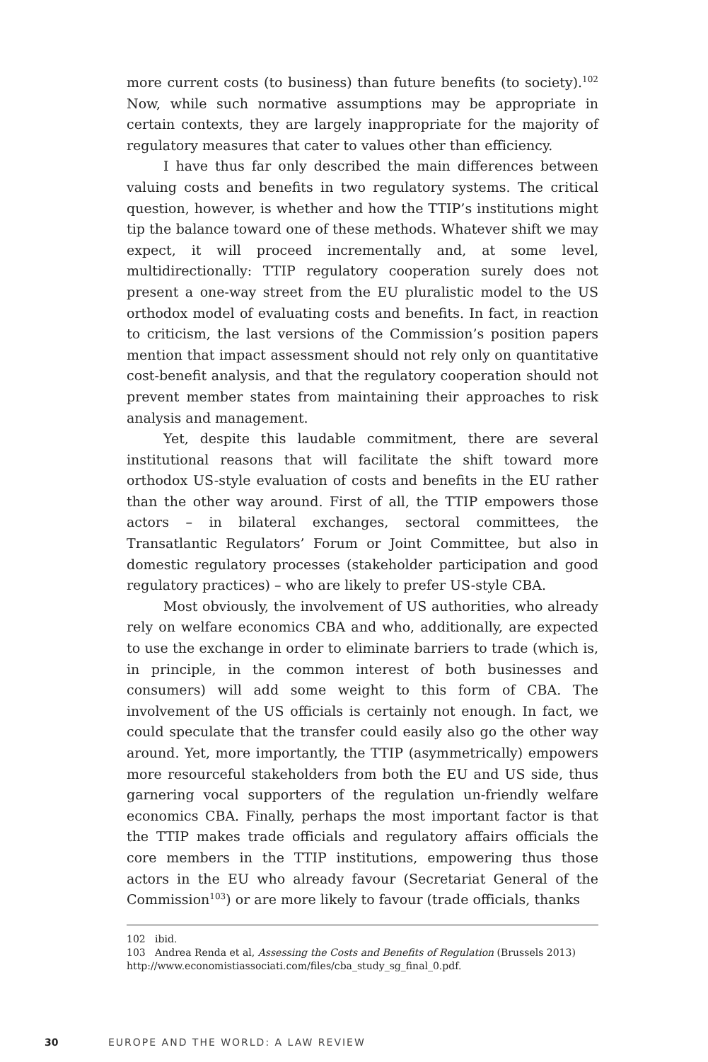more current costs (to business) than future benefits (to society).<sup>102</sup> Now, while such normative assumptions may be appropriate in certain contexts, they are largely inappropriate for the majority of regulatory measures that cater to values other than efficiency.
I have thus far only described the main differences between valuing costs and benefits in two regulatory systems. The critical question, however, is whether and how the TTIP’s institutions might tip the balance toward one of these methods. Whatever shift we may expect, it will proceed incrementally and, at some level, multidirectionally: TTIP regulatory cooperation surely does not present a one-way street from the EU pluralistic model to the US orthodox model of evaluating costs and benefits. In fact, in reaction to criticism, the last versions of the Commission’s position papers mention that impact assessment should not rely only on quantitative cost-benefit analysis, and that the regulatory cooperation should not prevent member states from maintaining their approaches to risk analysis and management.
Yet, despite this laudable commitment, there are several institutional reasons that will facilitate the shift toward more orthodox US-style evaluation of costs and benefits in the EU rather than the other way around. First of all, the TTIP empowers those actors – in bilateral exchanges, sectoral committees, the Transatlantic Regulators’ Forum or Joint Committee, but also in domestic regulatory processes (stakeholder participation and good regulatory practices) – who are likely to prefer US-style CBA.
Most obviously, the involvement of US authorities, who already rely on welfare economics CBA and who, additionally, are expected to use the exchange in order to eliminate barriers to trade (which is, in principle, in the common interest of both businesses and consumers) will add some weight to this form of CBA. The involvement of the US officials is certainly not enough. In fact, we could speculate that the transfer could easily also go the other way around. Yet, more importantly, the TTIP (asymmetrically) empowers more resourceful stakeholders from both the EU and US side, thus garnering vocal supporters of the regulation un-friendly welfare economics CBA. Finally, perhaps the most important factor is that the TTIP makes trade officials and regulatory affairs officials the core members in the TTIP institutions, empowering thus those actors in the EU who already favour (Secretariat General of the Commission<sup>103</sup>) or are more likely to favour (trade officials, thanks
102 ibid.
103 Andrea Renda et al, Assessing the Costs and Benefits of Regulation (Brussels 2013) http://www.economistiassociati.com/files/cba_study_sg_final_0.pdf.
30 EUROPE AND THE WORLD: A LAW REVIEW